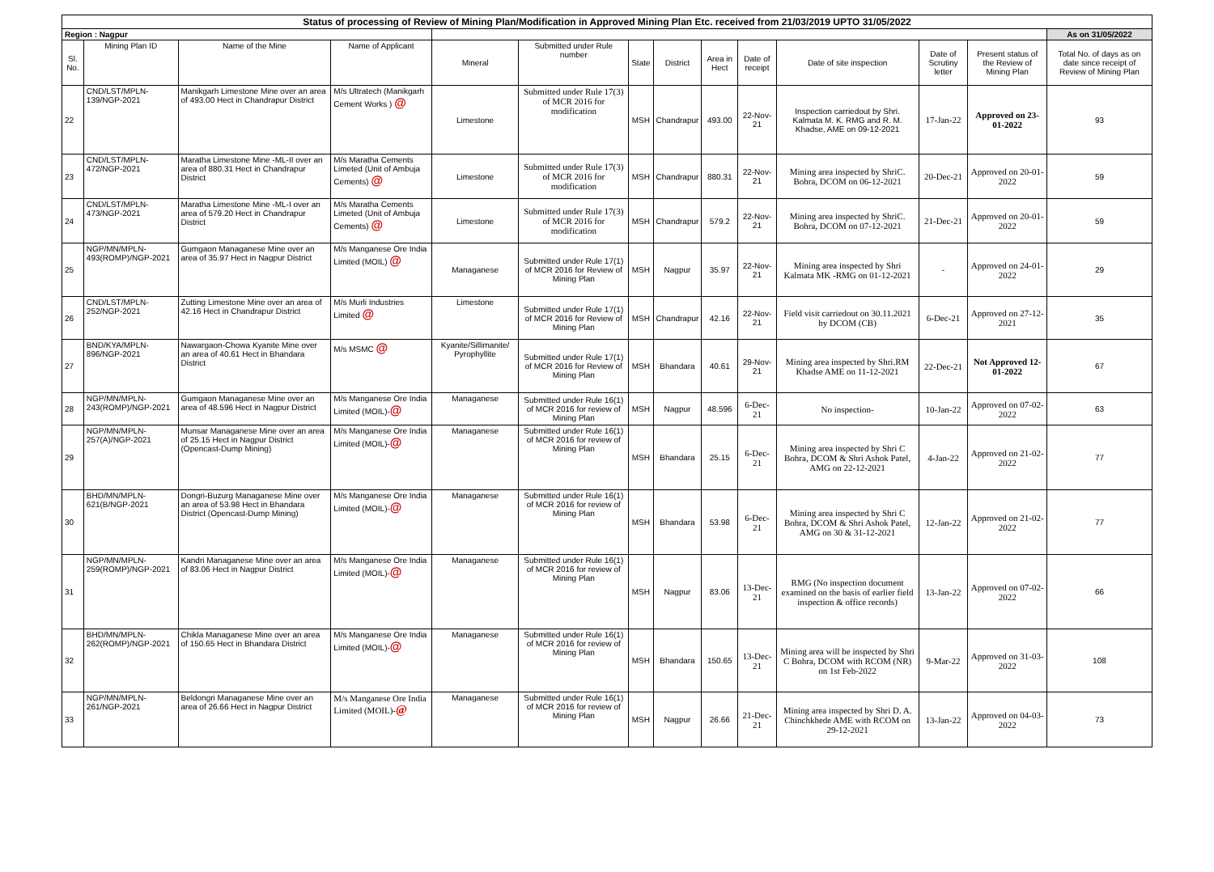| Status of processing of Review of Mining Plan/Modification in Approved Mining Plan Etc. received from 21/03/2019 UPTO 31/05/2022 | | | | | | | | | | | | | |
| Region : Nagpur | | | | | | | | | | | | | As on 31/05/2022 |
| Sl. No. | Mining Plan ID | Name of the Mine | Name of Applicant | Mineral | Submitted under Rule number | State | District | Area in Hect | Date of receipt | Date of site inspection | Date of Scrutiny letter | Present status of the Review of Mining Plan | Total No. of days as on date since receipt of Review of Mining Plan |
| 22 | CND/LST/MPLN-139/NGP-2021 | Manikgarh Limestone Mine over an area of 493.00 Hect in Chandrapur District | M/s Ultratech (Manikgarh Cement Works ) @ | Limestone | Submitted under Rule 17(3) of MCR 2016 for modification | MSH | Chandrapur | 493.00 | 22-Nov-21 | Inspection carriedout by Shri. Kalmata M. K. RMG and R. M. Khadse, AME on 09-12-2021 | 17-Jan-22 | Approved on 23-01-2022 | 93 |
| 23 | CND/LST/MPLN-472/NGP-2021 | Maratha Limestone Mine -ML-II over an area of 880.31 Hect in Chandrapur District | M/s Maratha Cements Limeted (Unit of Ambuja Cements) @ | Limestone | Submitted under Rule 17(3) of MCR 2016 for modification | MSH | Chandrapur | 880.31 | 22-Nov-21 | Mining area inspected by ShriC. Bohra, DCOM on 06-12-2021 | 20-Dec-21 | Approved on 20-01-2022 | 59 |
| 24 | CND/LST/MPLN-473/NGP-2021 | Maratha Limestone Mine -ML-I over an area of 579.20 Hect in Chandrapur District | M/s Maratha Cements Limeted (Unit of Ambuja Cements) @ | Limestone | Submitted under Rule 17(3) of MCR 2016 for modification | MSH | Chandrapur | 579.2 | 22-Nov-21 | Mining area inspected by ShriC. Bohra, DCOM on 07-12-2021 | 21-Dec-21 | Approved on 20-01-2022 | 59 |
| 25 | NGP/MN/MPLN-493(ROMP)/NGP-2021 | Gumgaon Managanese Mine over an area of 35.97 Hect in Nagpur District | M/s Manganese Ore India Limited (MOIL) @ | Managanese | Submitted under Rule 17(1) of MCR 2016 for Review of Mining Plan | MSH | Nagpur | 35.97 | 22-Nov-21 | Mining area inspected by Shri Kalmata MK -RMG on 01-12-2021 | - | Approved on 24-01-2022 | 29 |
| 26 | CND/LST/MPLN-252/NGP-2021 | Zutting Limestone Mine over an area of 42.16 Hect in Chandrapur District | M/s Murli Industries Limited @ | Limestone | Submitted under Rule 17(1) of MCR 2016 for Review of Mining Plan | MSH | Chandrapur | 42.16 | 22-Nov-21 | Field visit carriedout on 30.11.2021 by DCOM (CB) | 6-Dec-21 | Approved on 27-12-2021 | 35 |
| 27 | BND/KYA/MPLN-896/NGP-2021 | Nawargaon-Chowa Kyanite Mine over an area of 40.61 Hect in Bhandara District | M/s MSMC @ | Kyanite/Sillimanite/ Pyrophyllite | Submitted under Rule 17(1) of MCR 2016 for Review of Mining Plan | MSH | Bhandara | 40.61 | 29-Nov-21 | Mining area inspected by Shri.RM Khadse AME on 11-12-2021 | 22-Dec-21 | Not Approved 12-01-2022 | 67 |
| 28 | NGP/MN/MPLN-243(ROMP)/NGP-2021 | Gumgaon Managanese Mine over an area of 48.596 Hect in Nagpur District | M/s Manganese Ore India Limited (MOIL)- @ | Managanese | Submitted under Rule 16(1) of MCR 2016 for review of Mining Plan | MSH | Nagpur | 48.596 | 6-Dec-21 | No inspection- | 10-Jan-22 | Approved on 07-02-2022 | 63 |
| 29 | NGP/MN/MPLN-257(A)/NGP-2021 | Munsar Managanese Mine over an area of 25.15 Hect in Nagpur District (Opencast-Dump Mining) | M/s Manganese Ore India Limited (MOIL)- @ | Managanese | Submitted under Rule 16(1) of MCR 2016 for review of Mining Plan | MSH | Bhandara | 25.15 | 6-Dec-21 | Mining area inspected by Shri C Bohra, DCOM & Shri Ashok Patel, AMG on 22-12-2021 | 4-Jan-22 | Approved on 21-02-2022 | 77 |
| 30 | BHD/MN/MPLN-621(B/NGP-2021 | Dongri-Buzurg Managanese Mine over an area of 53.98 Hect in Bhandara District (Opencast-Dump Mining) | M/s Manganese Ore India Limited (MOIL)- @ | Managanese | Submitted under Rule 16(1) of MCR 2016 for review of Mining Plan | MSH | Bhandara | 53.98 | 6-Dec-21 | Mining area inspected by Shri C Bohra, DCOM & Shri Ashok Patel, AMG on 30 & 31-12-2021 | 12-Jan-22 | Approved on 21-02-2022 | 77 |
| 31 | NGP/MN/MPLN-259(ROMP)/NGP-2021 | Kandri Managanese Mine over an area of 83.06 Hect in Nagpur District | M/s Manganese Ore India Limited (MOIL)- @ | Managanese | Submitted under Rule 16(1) of MCR 2016 for review of Mining Plan | MSH | Nagpur | 83.06 | 13-Dec-21 | RMG (No inspection document examined on the basis of earlier field inspection & office records) | 13-Jan-22 | Approved on 07-02-2022 | 66 |
| 32 | BHD/MN/MPLN-262(ROMP)/NGP-2021 | Chikla Managanese Mine over an area of 150.65 Hect in Bhandara District | M/s Manganese Ore India Limited (MOIL)- @ | Managanese | Submitted under Rule 16(1) of MCR 2016 for review of Mining Plan | MSH | Bhandara | 150.65 | 13-Dec-21 | Mining area will be inspected by Shri C Bohra, DCOM with RCOM (NR) on 1st Feb-2022 | 9-Mar-22 | Approved on 31-03-2022 | 108 |
| 33 | NGP/MN/MPLN-261/NGP-2021 | Beldongri Managanese Mine over an area of 26.66 Hect in Nagpur District | M/s Manganese Ore India Limited (MOIL)- @ | Managanese | Submitted under Rule 16(1) of MCR 2016 for review of Mining Plan | MSH | Nagpur | 26.66 | 21-Dec-21 | Mining area inspected by Shri D. A. Chinchkhede AME with RCOM on 29-12-2021 | 13-Jan-22 | Approved on 04-03-2022 | 73 |